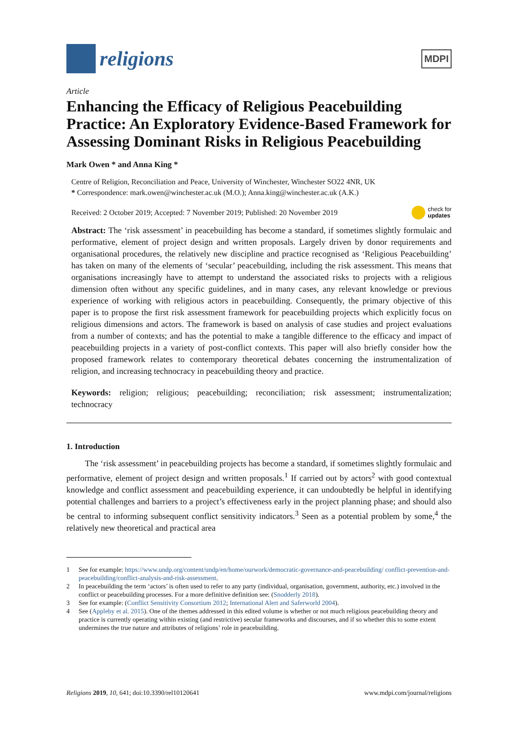religions
MDPI
Article
Enhancing the Efficacy of Religious Peacebuilding Practice: An Exploratory Evidence-Based Framework for Assessing Dominant Risks in Religious Peacebuilding
Mark Owen * and Anna King *
Centre of Religion, Reconciliation and Peace, University of Winchester, Winchester SO22 4NR, UK
* Correspondence: mark.owen@winchester.ac.uk (M.O.); Anna.king@winchester.ac.uk (A.K.)
Received: 2 October 2019; Accepted: 7 November 2019; Published: 20 November 2019 check for
updates
Abstract: The ‘risk assessment’ in peacebuilding has become a standard, if sometimes slightly formulaic and performative, element of project design and written proposals. Largely driven by donor requirements and organisational procedures, the relatively new discipline and practice recognised as ‘Religious Peacebuilding’ has taken on many of the elements of ‘secular’ peacebuilding, including the risk assessment. This means that organisations increasingly have to attempt to understand the associated risks to projects with a religious dimension often without any specific guidelines, and in many cases, any relevant knowledge or previous experience of working with religious actors in peacebuilding. Consequently, the primary objective of this paper is to propose the first risk assessment framework for peacebuilding projects which explicitly focus on religious dimensions and actors. The framework is based on analysis of case studies and project evaluations from a number of contexts; and has the potential to make a tangible difference to the efficacy and impact of peacebuilding projects in a variety of post-conflict contexts. This paper will also briefly consider how the proposed framework relates to contemporary theoretical debates concerning the instrumentalization of religion, and increasing technocracy in peacebuilding theory and practice.
Keywords: religion; religious; peacebuilding; reconciliation; risk assessment; instrumentalization; technocracy
1. Introduction
The ‘risk assessment’ in peacebuilding projects has become a standard, if sometimes slightly formulaic and performative, element of project design and written proposals.<sup>1</sup> If carried out by actors<sup>2</sup> with good contextual knowledge and conflict assessment and peacebuilding experience, it can undoubtedly be helpful in identifying potential challenges and barriers to a project’s effectiveness early in the project planning phase; and should also be central to informing subsequent conflict sensitivity indicators.<sup>3</sup> Seen as a potential problem by some,<sup>4</sup> the relatively new theoretical and practical area
1 See for example: https://www.undp.org/content/undp/en/home/ourwork/democratic-governance-and-peacebuilding/ conflict-prevention-and-peacebuilding/conflict-analysis-and-risk-assessment.
2 In peacebuilding the term ‘actors’ is often used to refer to any party (individual, organisation, government, authority, etc.) involved in the conflict or peacebuilding processes. For a more definitive definition see: (Snodderly 2018).
3 See for example: (Conflict Sensitivity Consortium 2012; International Alert and Saferworld 2004).
4 See (Appleby et al. 2015). One of the themes addressed in this edited volume is whether or not much religious peacebuilding theory and practice is currently operating within existing (and restrictive) secular frameworks and discourses, and if so whether this to some extent undermines the true nature and attributes of religions’ role in peacebuilding.
Religions 2019, 10, 641; doi:10.3390/rel10120641 www.mdpi.com/journal/religions